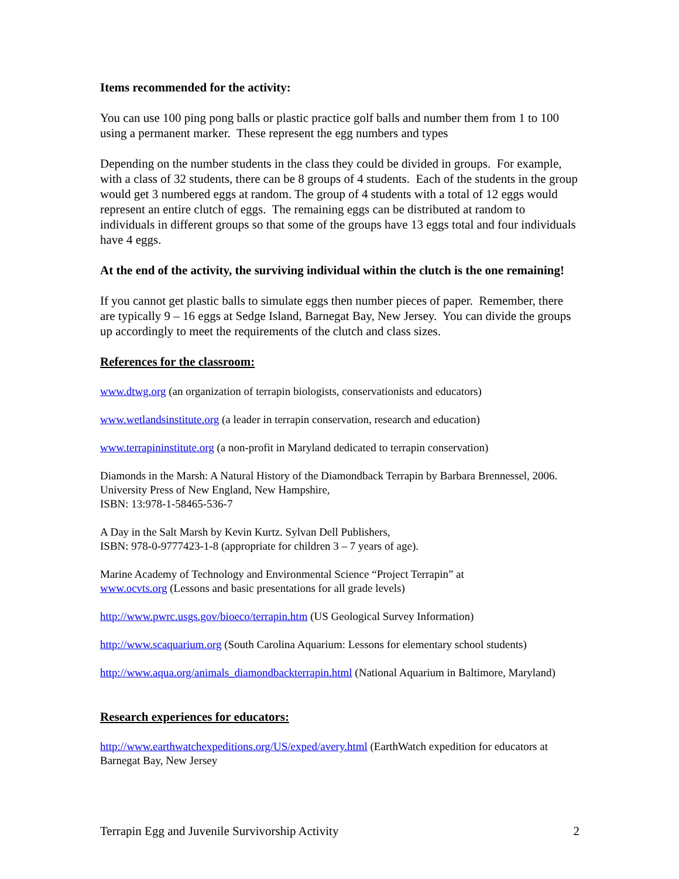Items recommended for the activity:
You can use 100 ping pong balls or plastic practice golf balls and number them from 1 to 100 using a permanent marker. These represent the egg numbers and types
Depending on the number students in the class they could be divided in groups. For example, with a class of 32 students, there can be 8 groups of 4 students. Each of the students in the group would get 3 numbered eggs at random. The group of 4 students with a total of 12 eggs would represent an entire clutch of eggs. The remaining eggs can be distributed at random to individuals in different groups so that some of the groups have 13 eggs total and four individuals have 4 eggs.
At the end of the activity, the surviving individual within the clutch is the one remaining!
If you cannot get plastic balls to simulate eggs then number pieces of paper. Remember, there are typically 9 – 16 eggs at Sedge Island, Barnegat Bay, New Jersey. You can divide the groups up accordingly to meet the requirements of the clutch and class sizes.
References for the classroom:
www.dtwg.org (an organization of terrapin biologists, conservationists and educators)
www.wetlandsinstitute.org (a leader in terrapin conservation, research and education)
www.terrapininstitute.org (a non-profit in Maryland dedicated to terrapin conservation)
Diamonds in the Marsh: A Natural History of the Diamondback Terrapin by Barbara Brennessel, 2006. University Press of New England, New Hampshire,
ISBN: 13:978-1-58465-536-7
A Day in the Salt Marsh by Kevin Kurtz. Sylvan Dell Publishers,
ISBN: 978-0-9777423-1-8 (appropriate for children 3 – 7 years of age).
Marine Academy of Technology and Environmental Science “Project Terrapin” at
www.ocvts.org (Lessons and basic presentations for all grade levels)
http://www.pwrc.usgs.gov/bioeco/terrapin.htm (US Geological Survey Information)
http://www.scaquarium.org (South Carolina Aquarium: Lessons for elementary school students)
http://www.aqua.org/animals_diamondbackterrapin.html (National Aquarium in Baltimore, Maryland)
Research experiences for educators:
http://www.earthwatchexpeditions.org/US/exped/avery.html (EarthWatch expedition for educators at Barnegat Bay, New Jersey
Terrapin Egg and Juvenile Survivorship Activity 2